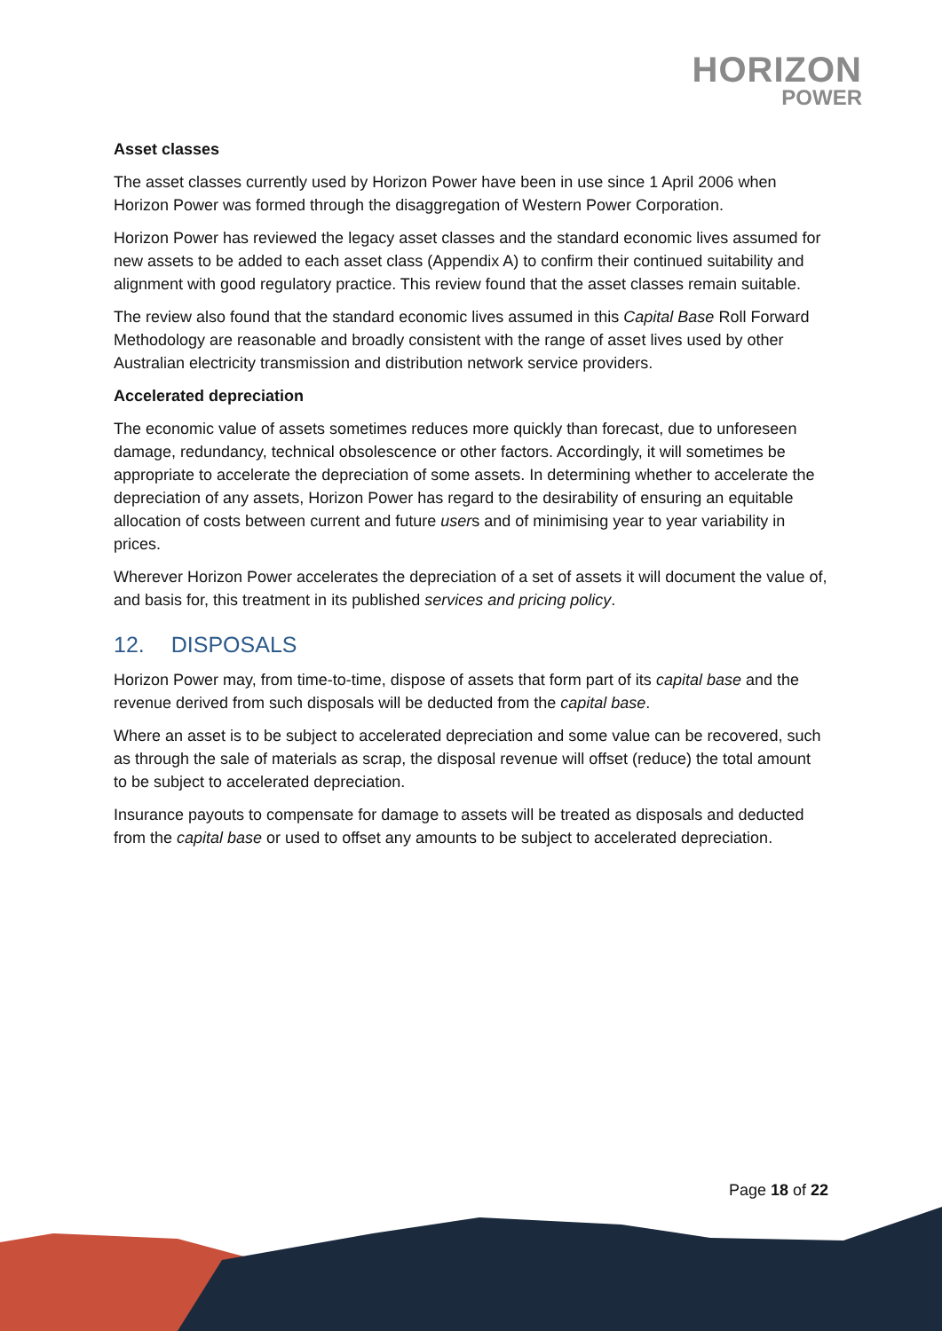HORIZON
POWER
Asset classes
The asset classes currently used by Horizon Power have been in use since 1 April 2006 when Horizon Power was formed through the disaggregation of Western Power Corporation.
Horizon Power has reviewed the legacy asset classes and the standard economic lives assumed for new assets to be added to each asset class (Appendix A) to confirm their continued suitability and alignment with good regulatory practice. This review found that the asset classes remain suitable.
The review also found that the standard economic lives assumed in this Capital Base Roll Forward Methodology are reasonable and broadly consistent with the range of asset lives used by other Australian electricity transmission and distribution network service providers.
Accelerated depreciation
The economic value of assets sometimes reduces more quickly than forecast, due to unforeseen damage, redundancy, technical obsolescence or other factors. Accordingly, it will sometimes be appropriate to accelerate the depreciation of some assets. In determining whether to accelerate the depreciation of any assets, Horizon Power has regard to the desirability of ensuring an equitable allocation of costs between current and future users and of minimising year to year variability in prices.
Wherever Horizon Power accelerates the depreciation of a set of assets it will document the value of, and basis for, this treatment in its published services and pricing policy.
12. DISPOSALS
Horizon Power may, from time-to-time, dispose of assets that form part of its capital base and the revenue derived from such disposals will be deducted from the capital base.
Where an asset is to be subject to accelerated depreciation and some value can be recovered, such as through the sale of materials as scrap, the disposal revenue will offset (reduce) the total amount to be subject to accelerated depreciation.
Insurance payouts to compensate for damage to assets will be treated as disposals and deducted from the capital base or used to offset any amounts to be subject to accelerated depreciation.
Page 18 of 22